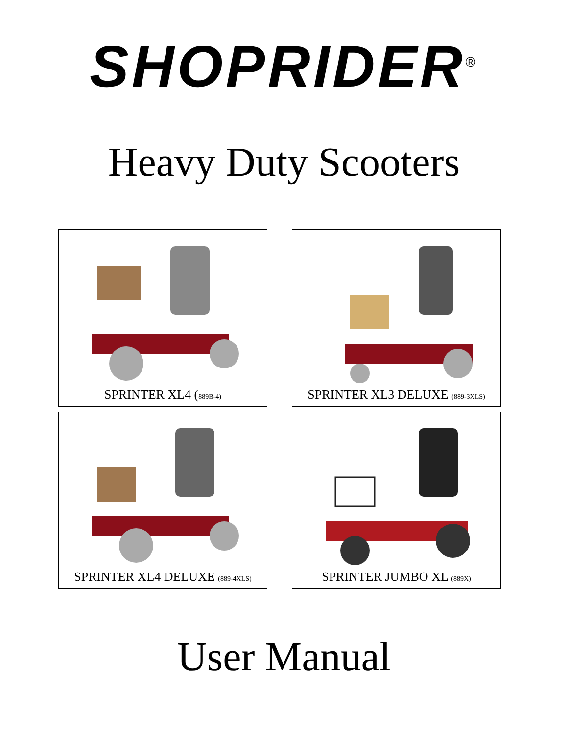SHOPRIDER<sup>®</sup>
Heavy Duty Scooters
SPRINTER XL4 (889B-4)
SPRINTER XL3 DELUXE (889-3XLS)
SPRINTER XL4 DELUXE (889-4XLS)
SPRINTER JUMBO XL (889X)
User Manual